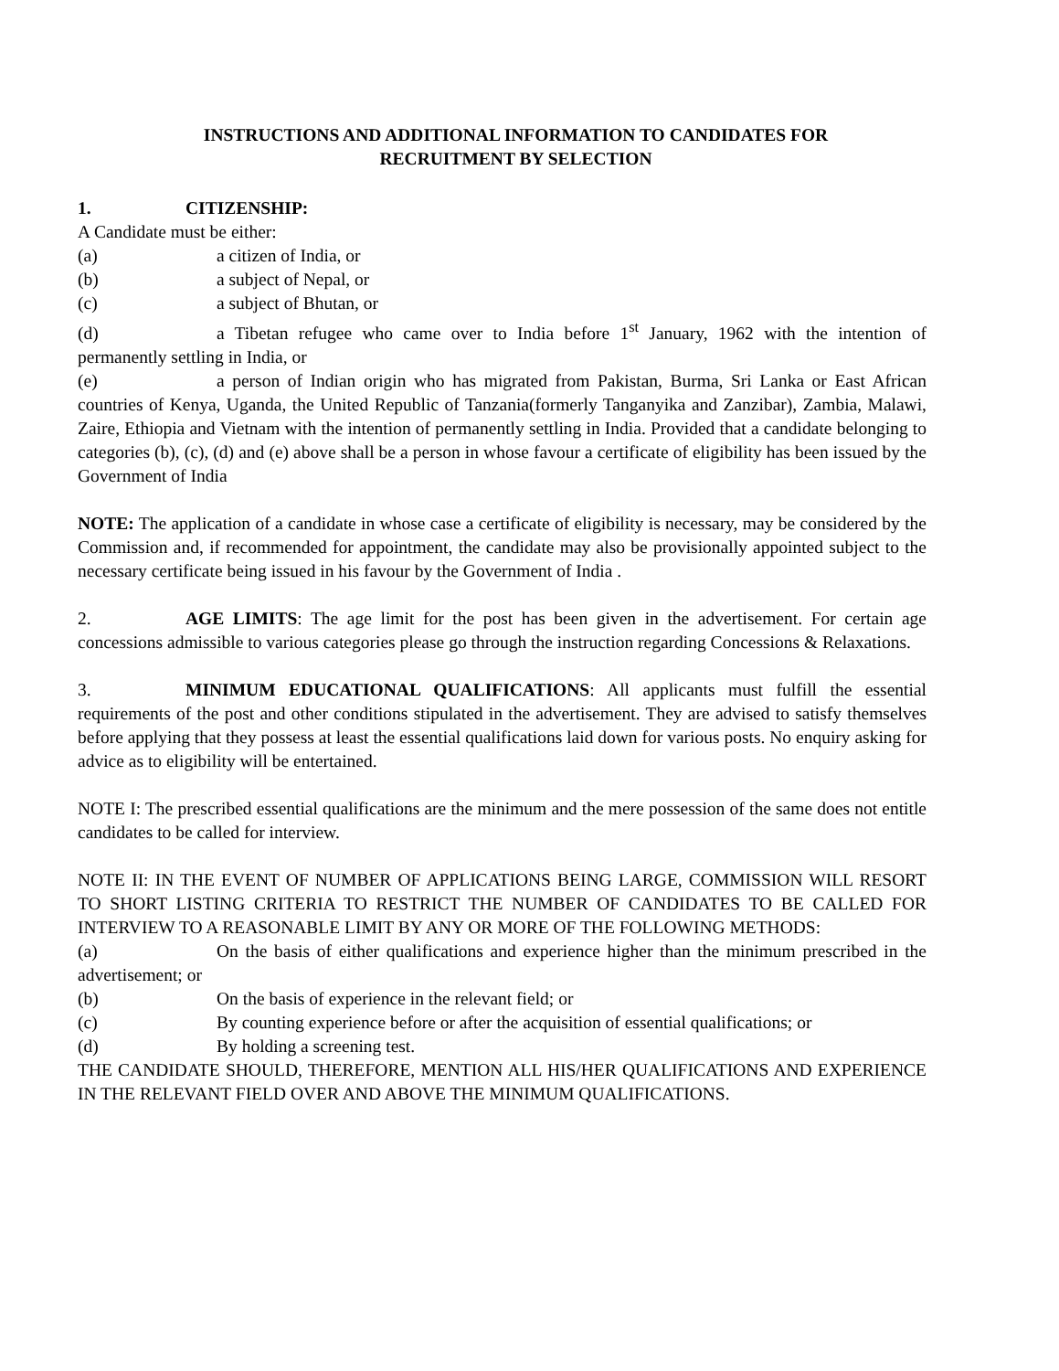INSTRUCTIONS AND ADDITIONAL INFORMATION TO CANDIDATES FOR
RECRUITMENT BY SELECTION
1. CITIZENSHIP:
A Candidate must be either:
(a) a citizen of India, or
(b) a subject of Nepal, or
(c) a subject of Bhutan, or
(d) a Tibetan refugee who came over to India before 1<sup>st</sup> January, 1962 with the intention of permanently settling in India, or
(e) a person of Indian origin who has migrated from Pakistan, Burma, Sri Lanka or East African countries of Kenya, Uganda, the United Republic of Tanzania(formerly Tanganyika and Zanzibar), Zambia, Malawi, Zaire, Ethiopia and Vietnam with the intention of permanently settling in India. Provided that a candidate belonging to categories (b), (c), (d) and (e) above shall be a person in whose favour a certificate of eligibility has been issued by the Government of India
NOTE: The application of a candidate in whose case a certificate of eligibility is necessary, may be considered by the Commission and, if recommended for appointment, the candidate may also be provisionally appointed subject to the necessary certificate being issued in his favour by the Government of India .
2. AGE LIMITS: The age limit for the post has been given in the advertisement. For certain age concessions admissible to various categories please go through the instruction regarding Concessions & Relaxations.
3. MINIMUM EDUCATIONAL QUALIFICATIONS: All applicants must fulfill the essential requirements of the post and other conditions stipulated in the advertisement. They are advised to satisfy themselves before applying that they possess at least the essential qualifications laid down for various posts. No enquiry asking for advice as to eligibility will be entertained.
NOTE I: The prescribed essential qualifications are the minimum and the mere possession of the same does not entitle candidates to be called for interview.
NOTE II: IN THE EVENT OF NUMBER OF APPLICATIONS BEING LARGE, COMMISSION WILL RESORT TO SHORT LISTING CRITERIA TO RESTRICT THE NUMBER OF CANDIDATES TO BE CALLED FOR INTERVIEW TO A REASONABLE LIMIT BY ANY OR MORE OF THE FOLLOWING METHODS:
(a) On the basis of either qualifications and experience higher than the minimum prescribed in the advertisement; or
(b) On the basis of experience in the relevant field; or
(c) By counting experience before or after the acquisition of essential qualifications; or
(d) By holding a screening test.
THE CANDIDATE SHOULD, THEREFORE, MENTION ALL HIS/HER QUALIFICATIONS AND EXPERIENCE IN THE RELEVANT FIELD OVER AND ABOVE THE MINIMUM QUALIFICATIONS.